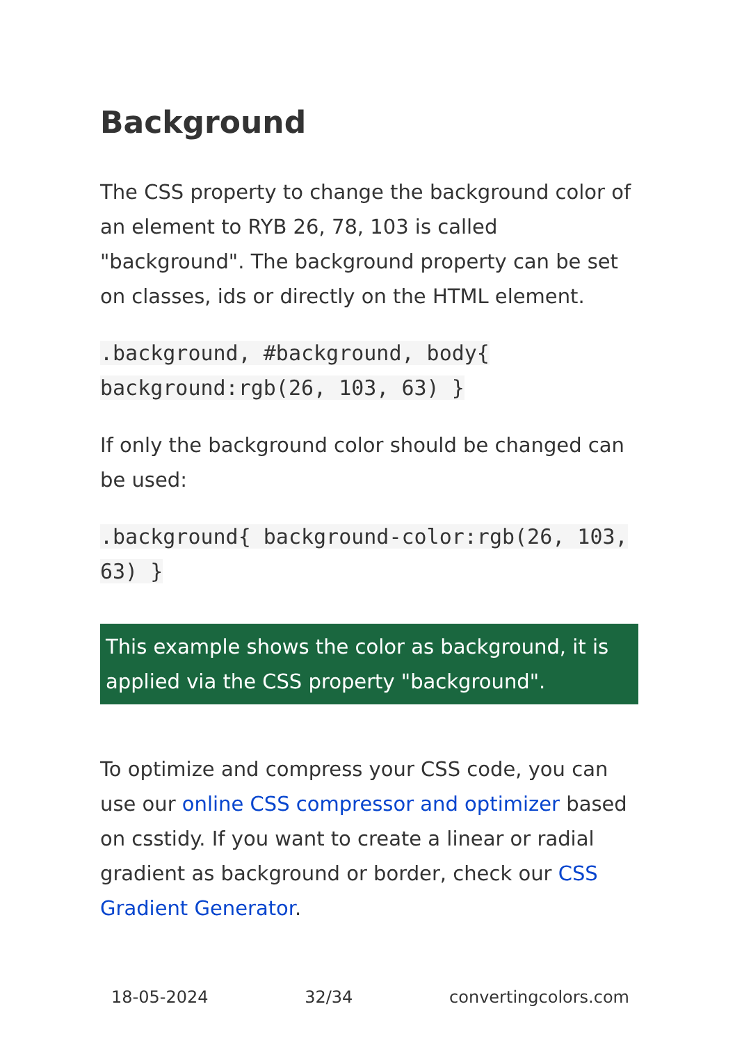Background
The CSS property to change the background color of an element to RYB 26, 78, 103 is called "background". The background property can be set on classes, ids or directly on the HTML element.
.background, #background, body{ background:rgb(26, 103, 63) }
If only the background color should be changed can be used:
.background{ background-color:rgb(26, 103, 63) }
This example shows the color as background, it is applied via the CSS property "background".
To optimize and compress your CSS code, you can use our online CSS compressor and optimizer based on csstidy. If you want to create a linear or radial gradient as background or border, check our CSS Gradient Generator.
18-05-2024 32/34 convertingcolors.com